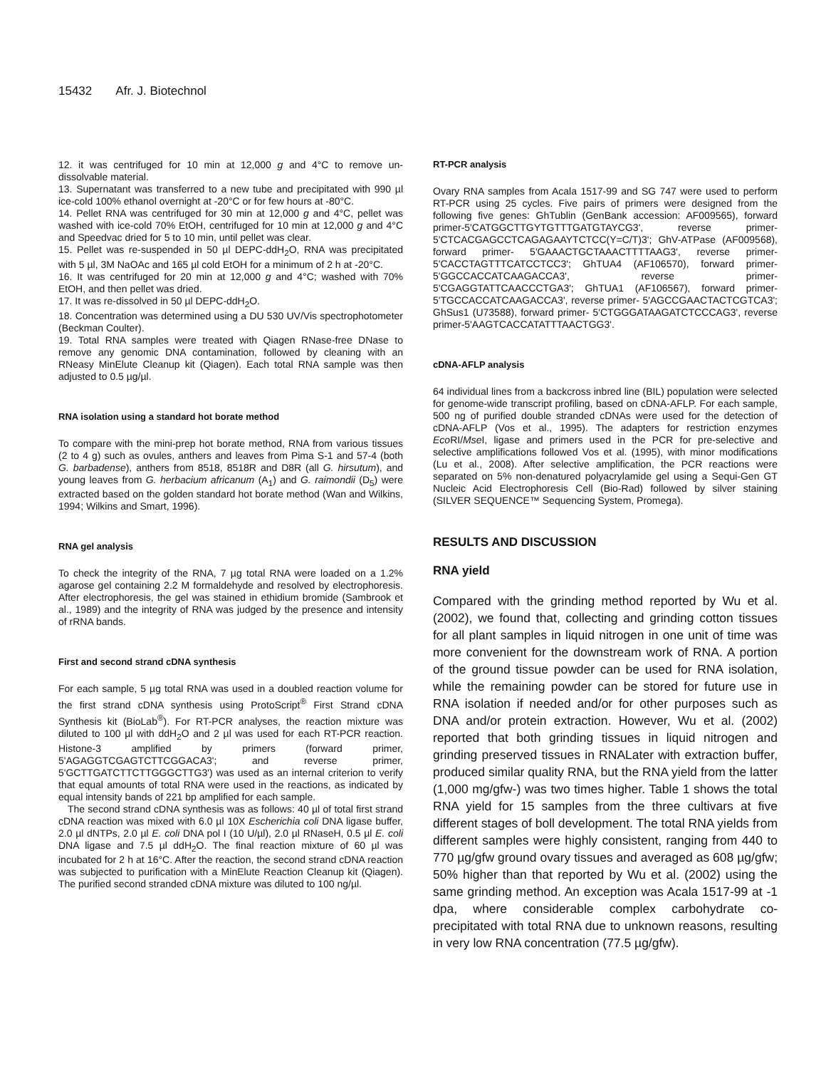15432 Afr. J. Biotechnol
12. it was centrifuged for 10 min at 12,000 g and 4°C to remove un-dissolvable material.
13. Supernatant was transferred to a new tube and precipitated with 990 µl ice-cold 100% ethanol overnight at -20°C or for few hours at -80°C.
14. Pellet RNA was centrifuged for 30 min at 12,000 g and 4°C, pellet was washed with ice-cold 70% EtOH, centrifuged for 10 min at 12,000 g and 4°C and Speedvac dried for 5 to 10 min, until pellet was clear.
15. Pellet was re-suspended in 50 µl DEPC-ddH<sub>2</sub>O, RNA was precipitated with 5 µl, 3M NaOAc and 165 µl cold EtOH for a minimum of 2 h at -20°C.
16. It was centrifuged for 20 min at 12,000 g and 4°C; washed with 70% EtOH, and then pellet was dried.
17. It was re-dissolved in 50 µl DEPC-ddH<sub>2</sub>O.
18. Concentration was determined using a DU 530 UV/Vis spectrophotometer (Beckman Coulter).
19. Total RNA samples were treated with Qiagen RNase-free DNase to remove any genomic DNA contamination, followed by cleaning with an RNeasy MinElute Cleanup kit (Qiagen). Each total RNA sample was then adjusted to 0.5 µg/µl.
RNA isolation using a standard hot borate method
To compare with the mini-prep hot borate method, RNA from various tissues (2 to 4 g) such as ovules, anthers and leaves from Pima S-1 and 57-4 (both G. barbadense), anthers from 8518, 8518R and D8R (all G. hirsutum), and young leaves from G. herbacium africanum (A<sub>1</sub>) and G. raimondii (D<sub>5</sub>) were extracted based on the golden standard hot borate method (Wan and Wilkins, 1994; Wilkins and Smart, 1996).
RNA gel analysis
To check the integrity of the RNA, 7 µg total RNA were loaded on a 1.2% agarose gel containing 2.2 M formaldehyde and resolved by electrophoresis. After electrophoresis, the gel was stained in ethidium bromide (Sambrook et al., 1989) and the integrity of RNA was judged by the presence and intensity of rRNA bands.
First and second strand cDNA synthesis
For each sample, 5 µg total RNA was used in a doubled reaction volume for the first strand cDNA synthesis using ProtoScript<sup>®</sup> First Strand cDNA Synthesis kit (BioLab<sup>®</sup>). For RT-PCR analyses, the reaction mixture was diluted to 100 µl with ddH<sub>2</sub>O and 2 µl was used for each RT-PCR reaction. Histone-3 amplified by primers (forward primer, 5'AGAGGTCGAGTCTTCGGACA3'; and reverse primer, 5'GCTTGATCTTCTTGGGCTTG3') was used as an internal criterion to verify that equal amounts of total RNA were used in the reactions, as indicated by equal intensity bands of 221 bp amplified for each sample.
The second strand cDNA synthesis was as follows: 40 µl of total first strand cDNA reaction was mixed with 6.0 µl 10X Escherichia coli DNA ligase buffer, 2.0 µl dNTPs, 2.0 µl E. coli DNA pol I (10 U/µl), 2.0 µl RNaseH, 0.5 µl E. coli DNA ligase and 7.5 µl ddH<sub>2</sub>O. The final reaction mixture of 60 µl was incubated for 2 h at 16°C. After the reaction, the second strand cDNA reaction was subjected to purification with a MinElute Reaction Cleanup kit (Qiagen). The purified second stranded cDNA mixture was diluted to 100 ng/µl.
RT-PCR analysis
Ovary RNA samples from Acala 1517-99 and SG 747 were used to perform RT-PCR using 25 cycles. Five pairs of primers were designed from the following five genes: GhTublin (GenBank accession: AF009565), forward primer-5'CATGGCTTGYTGTTTGATGTAYCG3', reverse primer-5'CTCACGAGCCTCAGAGAAYTCTCC(Y=C/T)3'; GhV-ATPase (AF009568), forward primer- 5'GAAACTGCTAAACTTTTAAG3', reverse primer- 5'CACCTAGTTTCATCCTCC3'; GhTUA4 (AF106570), forward primer- 5'GGCCACCATCAAGACCA3', reverse primer- 5'CGAGGTATTCAACCCTGA3'; GhTUA1 (AF106567), forward primer- 5'TGCCACCATCAAGACCA3', reverse primer- 5'AGCCGAACTACTCGTCA3'; GhSus1 (U73588), forward primer- 5'CTGGGATAAGATCTCCCAG3', reverse primer-5'AAGTCACCATATTTAACTGG3'.
cDNA-AFLP analysis
64 individual lines from a backcross inbred line (BIL) population were selected for genome-wide transcript profiling, based on cDNA-AFLP. For each sample, 500 ng of purified double stranded cDNAs were used for the detection of cDNA-AFLP (Vos et al., 1995). The adapters for restriction enzymes Eco RI/Mse I, ligase and primers used in the PCR for pre-selective and selective amplifications followed Vos et al. (1995), with minor modifications (Lu et al., 2008). After selective amplification, the PCR reactions were separated on 5% non-denatured polyacrylamide gel using a Sequi-Gen GT Nucleic Acid Electrophoresis Cell (Bio-Rad) followed by silver staining (SILVER SEQUENCE™ Sequencing System, Promega).
RESULTS AND DISCUSSION
RNA yield
Compared with the grinding method reported by Wu et al. (2002), we found that, collecting and grinding cotton tissues for all plant samples in liquid nitrogen in one unit of time was more convenient for the downstream work of RNA. A portion of the ground tissue powder can be used for RNA isolation, while the remaining powder can be stored for future use in RNA isolation if needed and/or for other purposes such as DNA and/or protein extraction. However, Wu et al. (2002) reported that both grinding tissues in liquid nitrogen and grinding preserved tissues in RNALater with extraction buffer, produced similar quality RNA, but the RNA yield from the latter (1,000 mg/gfw-) was two times higher. Table 1 shows the total RNA yield for 15 samples from the three cultivars at five different stages of boll development. The total RNA yields from different samples were highly consistent, ranging from 440 to 770 µg/gfw ground ovary tissues and averaged as 608 µg/gfw; 50% higher than that reported by Wu et al. (2002) using the same grinding method. An exception was Acala 1517-99 at -1 dpa, where considerable complex carbohydrate co-precipitated with total RNA due to unknown reasons, resulting in very low RNA concentration (77.5 µg/gfw).